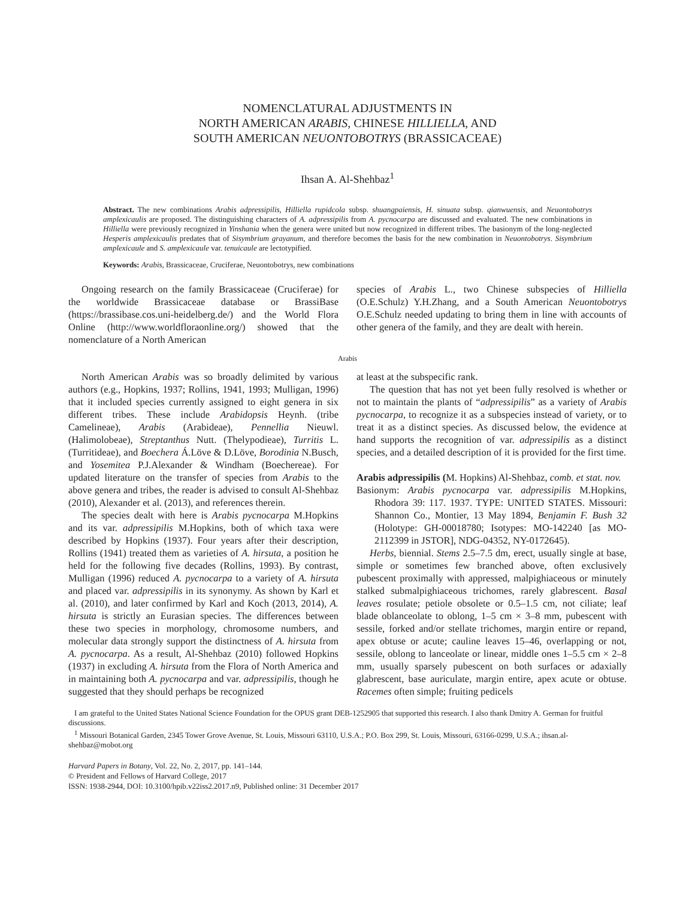NOMENCLATURAL ADJUSTMENTS IN
NORTH AMERICAN ARABIS, CHINESE HILLIELLA, AND
SOUTH AMERICAN NEUONTOBOTRYS (BRASSICACEAE)
Ihsan A. Al-Shehbaz<sup>1</sup>
Abstract. The new combinations Arabis adpressipilis, Hilliella rupidcola subsp. shuangpaiensis, H. sinuata subsp. qianwuensis, and Neuontobotrys amplexicaulis are proposed. The distinguishing characters of A. adpressipilis from A. pycnocarpa are discussed and evaluated. The new combinations in Hilliella were previously recognized in Yinshania when the genera were united but now recognized in different tribes. The basionym of the long-neglected Hesperis amplexicaulis predates that of Sisymbrium grayanum, and therefore becomes the basis for the new combination in Neuontobotrys. Sisymbrium amplexicaule and S. amplexicaule var. tenuicaule are lectotypified.
Keywords: Arabis, Brassicaceae, Cruciferae, Neuontobotrys, new combinations
Ongoing research on the family Brassicaceae (Cruciferae) for the worldwide Brassicaceae database or BrassiBase (https://brassibase.cos.uni-heidelberg.de/) and the World Flora Online (http://www.worldfloraonline.org/) showed that the nomenclature of a North American
species of Arabis L., two Chinese subspecies of Hilliella (O.E.Schulz) Y.H.Zhang, and a South American Neuontobotrys O.E.Schulz needed updating to bring them in line with accounts of other genera of the family, and they are dealt with herein.
Arabis
North American Arabis was so broadly delimited by various authors (e.g., Hopkins, 1937; Rollins, 1941, 1993; Mulligan, 1996) that it included species currently assigned to eight genera in six different tribes. These include Arabidopsis Heynh. (tribe Camelineae), Arabis (Arabideae), Pennellia Nieuwl. (Halimolobeae), Streptanthus Nutt. (Thelypodieae), Turritis L. (Turritideae), and Boechera Á.Löve & D.Löve, Borodinia N.Busch, and Yosemitea P.J.Alexander & Windham (Boechereae). For updated literature on the transfer of species from Arabis to the above genera and tribes, the reader is advised to consult Al-Shehbaz (2010), Alexander et al. (2013), and references therein.
The species dealt with here is Arabis pycnocarpa M.Hopkins and its var. adpressipilis M.Hopkins, both of which taxa were described by Hopkins (1937). Four years after their description, Rollins (1941) treated them as varieties of A. hirsuta, a position he held for the following five decades (Rollins, 1993). By contrast, Mulligan (1996) reduced A. pycnocarpa to a variety of A. hirsuta and placed var. adpressipilis in its synonymy. As shown by Karl et al. (2010), and later confirmed by Karl and Koch (2013, 2014), A. hirsuta is strictly an Eurasian species. The differences between these two species in morphology, chromosome numbers, and molecular data strongly support the distinctness of A. hirsuta from A. pycnocarpa. As a result, Al-Shehbaz (2010) followed Hopkins (1937) in excluding A. hirsuta from the Flora of North America and in maintaining both A. pycnocarpa and var. adpressipilis, though he suggested that they should perhaps be recognized
at least at the subspecific rank.
The question that has not yet been fully resolved is whether or not to maintain the plants of “adpressipilis” as a variety of Arabis pycnocarpa, to recognize it as a subspecies instead of variety, or to treat it as a distinct species. As discussed below, the evidence at hand supports the recognition of var. adpressipilis as a distinct species, and a detailed description of it is provided for the first time.
Arabis adpressipilis (M. Hopkins) Al-Shehbaz, comb. et stat. nov.
Basionym: Arabis pycnocarpa var. adpressipilis M.Hopkins, Rhodora 39: 117. 1937. TYPE: UNITED STATES. Missouri: Shannon Co., Montier, 13 May 1894, Benjamin F. Bush 32 (Holotype: GH-00018780; Isotypes: MO-142240 [as MO-2112399 in JSTOR], NDG-04352, NY-0172645).
Herbs, biennial. Stems 2.5–7.5 dm, erect, usually single at base, simple or sometimes few branched above, often exclusively pubescent proximally with appressed, malpighiaceous or minutely stalked submalpighiaceous trichomes, rarely glabrescent. Basal leaves rosulate; petiole obsolete or 0.5–1.5 cm, not ciliate; leaf blade oblanceolate to oblong, 1–5 cm × 3–8 mm, pubescent with sessile, forked and/or stellate trichomes, margin entire or repand, apex obtuse or acute; cauline leaves 15–46, overlapping or not, sessile, oblong to lanceolate or linear, middle ones 1–5.5 cm × 2–8 mm, usually sparsely pubescent on both surfaces or adaxially glabrescent, base auriculate, margin entire, apex acute or obtuse. Racemes often simple; fruiting pedicels
I am grateful to the United States National Science Foundation for the OPUS grant DEB-1252905 that supported this research. I also thank Dmitry A. German for fruitful discussions.
<sup>1</sup> Missouri Botanical Garden, 2345 Tower Grove Avenue, St. Louis, Missouri 63110, U.S.A.; P.O. Box 299, St. Louis, Missouri, 63166-0299, U.S.A.; ihsan.al-shehbaz@mobot.org
Harvard Papers in Botany, Vol. 22, No. 2, 2017, pp. 141–144.
© President and Fellows of Harvard College, 2017
ISSN: 1938-2944, DOI: 10.3100/hpib.v22iss2.2017.n9, Published online: 31 December 2017